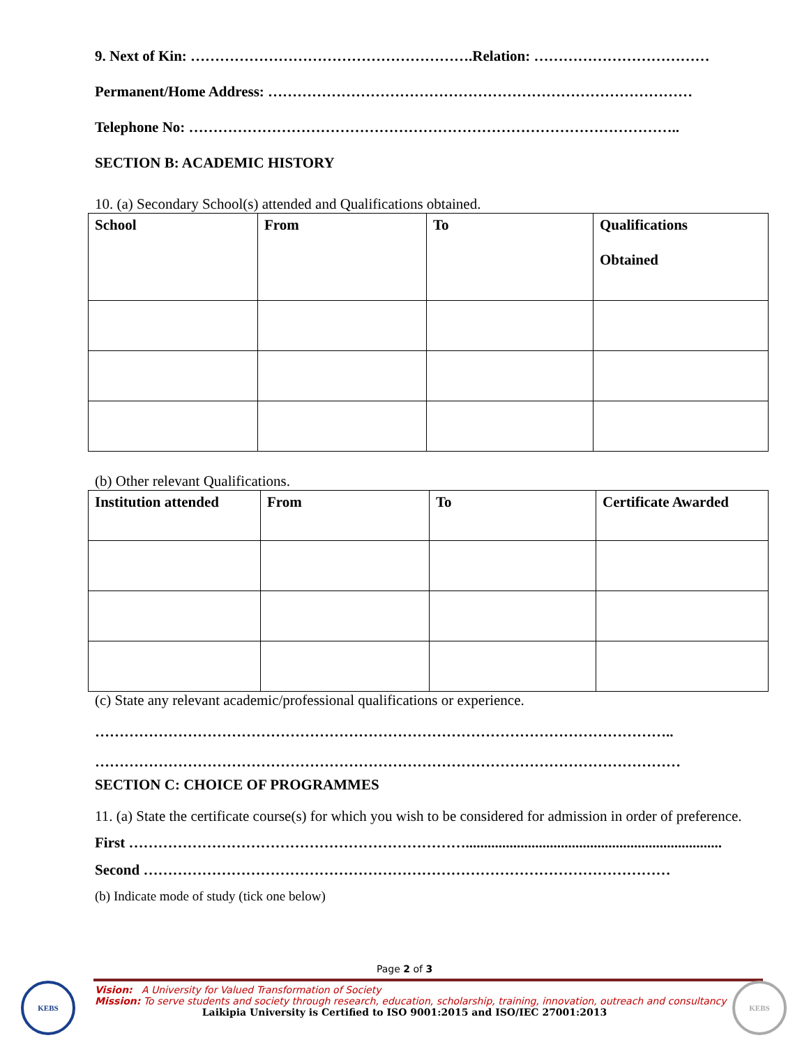9. Next of Kin: ………………………………………………….Relation: ………………………………
Permanent/Home Address: ……………………………………………………………………………
Telephone No: ………………………………………………………………………………………..
SECTION B: ACADEMIC HISTORY
10. (a) Secondary School(s) attended and Qualifications obtained.
| School | From | To | Qualifications Obtained |
| --- | --- | --- | --- |
(b) Other relevant Qualifications.
| Institution attended | From | To | Certificate Awarded |
| --- | --- | --- | --- |
(c) State any relevant academic/professional qualifications or experience.
………………………………………………………………………………………………………..
…………………………………………………………………………………………………………
SECTION C: CHOICE OF PROGRAMMES
11. (a) State the certificate course(s) for which you wish to be considered for admission in order of preference.
First ……………………………………………………………......................................................................
Second ………………………………………………………………………………………………
(b) Indicate mode of study (tick one below)
Page 2 of 3
Vision: A University for Valued Transformation of Society
Mission: To serve students and society through research, education, scholarship, training, innovation, outreach and consultancy
Laikipia University is Certified to ISO 9001:2015 and ISO/IEC 27001:2013
KEBS KEBS